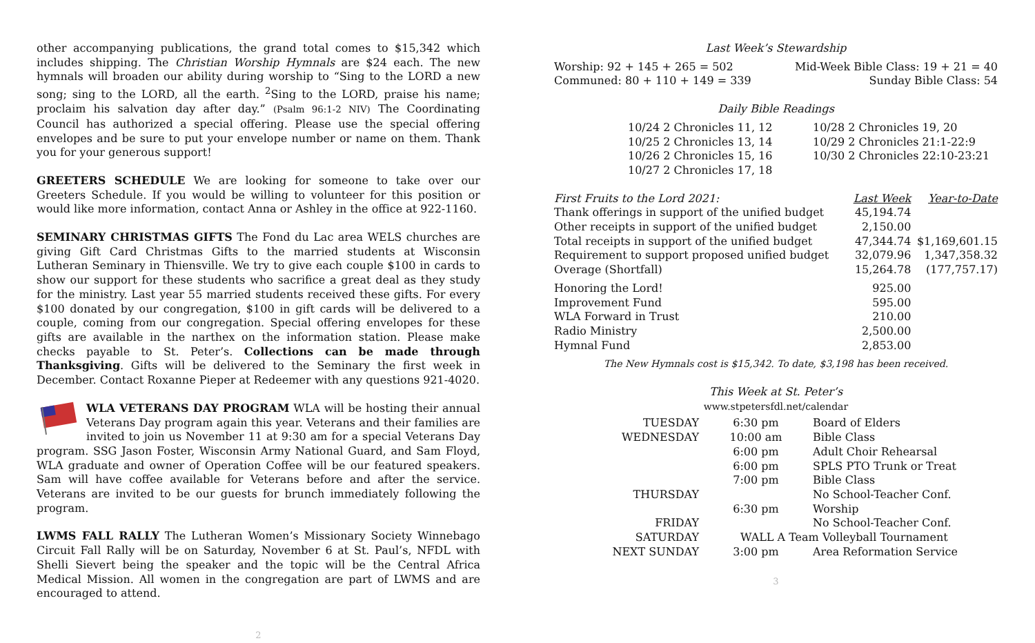other accompanying publications, the grand total comes to $15,342 which includes shipping. The Christian Worship Hymnals are $24 each. The new hymnals will broaden our ability during worship to “Sing to the LORD a new song; sing to the LORD, all the earth. <sup>2</sup>Sing to the LORD, praise his name; proclaim his salvation day after day.” (Psalm 96:1-2 NIV) The Coordinating Council has authorized a special offering. Please use the special offering envelopes and be sure to put your envelope number or name on them. Thank you for your generous support!
GREETERS SCHEDULE We are looking for someone to take over our Greeters Schedule. If you would be willing to volunteer for this position or would like more information, contact Anna or Ashley in the office at 922-1160.
SEMINARY CHRISTMAS GIFTS The Fond du Lac area WELS churches are giving Gift Card Christmas Gifts to the married students at Wisconsin Lutheran Seminary in Thiensville. We try to give each couple $100 in cards to show our support for these students who sacrifice a great deal as they study for the ministry. Last year 55 married students received these gifts. For every $100 donated by our congregation, $100 in gift cards will be delivered to a couple, coming from our congregation. Special offering envelopes for these gifts are available in the narthex on the information station. Please make checks payable to St. Peter’s. Collections can be made through Thanksgiving. Gifts will be delivered to the Seminary the first week in December. Contact Roxanne Pieper at Redeemer with any questions 921-4020.
WLA VETERANS DAY PROGRAM WLA will be hosting their annual Veterans Day program again this year. Veterans and their families are invited to join us November 11 at 9:30 am for a special Veterans Day program. SSG Jason Foster, Wisconsin Army National Guard, and Sam Floyd, WLA graduate and owner of Operation Coffee will be our featured speakers. Sam will have coffee available for Veterans before and after the service. Veterans are invited to be our guests for brunch immediately following the program.
LWMS FALL RALLY The Lutheran Women’s Missionary Society Winnebago Circuit Fall Rally will be on Saturday, November 6 at St. Paul’s, NFDL with Shelli Sievert being the speaker and the topic will be the Central Africa Medical Mission. All women in the congregation are part of LWMS and are encouraged to attend.
2
Last Week’s Stewardship
| Worship: 92 + 145 + 265 = 502 | Mid-Week Bible Class: 19 + 21 = 40 |
| Communed: 80 + 110 + 149 = 339 | Sunday Bible Class: 54 |
Daily Bible Readings
| 10/24 2 Chronicles 11, 12 | 10/28 2 Chronicles 19, 20 |
| 10/25 2 Chronicles 13, 14 | 10/29 2 Chronicles 21:1-22:9 |
| 10/26 2 Chronicles 15, 16 | 10/30 2 Chronicles 22:10-23:21 |
| 10/27 2 Chronicles 17, 18 | |
| First Fruits to the Lord 2021: | Last Week | Year-to-Date |
| --- | --- | --- |
| Thank offerings in support of the unified budget | 45,194.74 | |
| Other receipts in support of the unified budget | 2,150.00 | |
| Total receipts in support of the unified budget | 47,344.74 | $1,169,601.15 |
| Requirement to support proposed unified budget | 32,079.96 | 1,347,358.32 |
| Overage (Shortfall) | 15,264.78 | (177,757.17) |
| Honoring the Lord! | 925.00 | |
| Improvement Fund | 595.00 | |
| WLA Forward in Trust | 210.00 | |
| Radio Ministry | 2,500.00 | |
| Hymnal Fund | 2,853.00 | |
The New Hymnals cost is $15,342. To date, $3,198 has been received.
This Week at St. Peter’s
www.stpetersfdl.net/calendar
| TUESDAY | 6:30 pm | Board of Elders |
| WEDNESDAY | 10:00 am | Bible Class |
| | 6:00 pm | Adult Choir Rehearsal |
| | 6:00 pm | SPLS PTO Trunk or Treat |
| | 7:00 pm | Bible Class |
| THURSDAY | | No School-Teacher Conf. |
| | 6:30 pm | Worship |
| FRIDAY | | No School-Teacher Conf. |
| SATURDAY | WALL A Team Volleyball Tournament | |
| NEXT SUNDAY | 3:00 pm | Area Reformation Service |
3